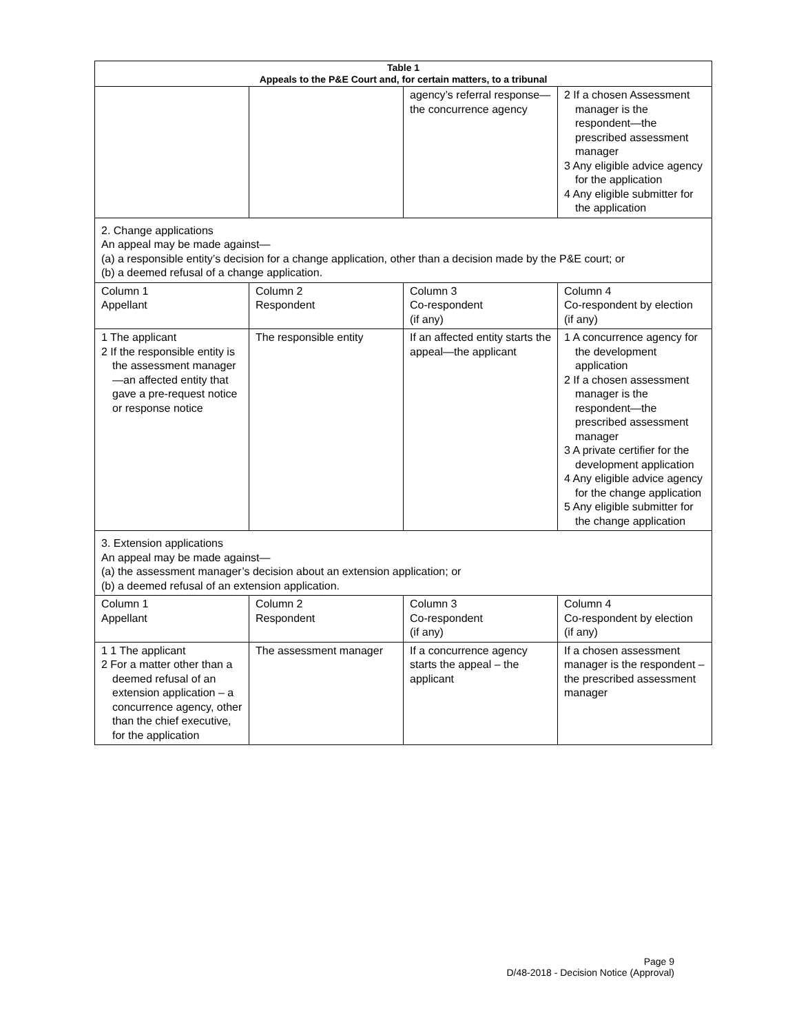| Table 1 Appeals to the P&E Court and, for certain matters, to a tribunal | | | |
| --- | --- | --- | --- |
| | | agency’s referral response—the concurrence agency | 2 If a chosen Assessment manager is the respondent—the prescribed assessment manager 3 Any eligible advice agency for the application 4 Any eligible submitter for the application |
| 2. Change applications An appeal may be made against— (a) a responsible entity’s decision for a change application, other than a decision made by the P&E court; or (b) a deemed refusal of a change application. | | | |
| Column 1 Appellant | Column 2 Respondent | Column 3 Co-respondent (if any) | Column 4 Co-respondent by election (if any) |
| 1 The applicant 2 If the responsible entity is the assessment manager—an affected entity that gave a pre-request notice or response notice | The responsible entity | If an affected entity starts the appeal—the applicant | 1 A concurrence agency for the development application 2 If a chosen assessment manager is the respondent—the prescribed assessment manager 3 A private certifier for the development application 4 Any eligible advice agency for the change application 5 Any eligible submitter for the change application |
| 3. Extension applications An appeal may be made against— (a) the assessment manager’s decision about an extension application; or (b) a deemed refusal of an extension application. | | | |
| Column 1 Appellant | Column 2 Respondent | Column 3 Co-respondent (if any) | Column 4 Co-respondent by election (if any) |
| 1 1 The applicant 2 For a matter other than a deemed refusal of an extension application – a concurrence agency, other than the chief executive, for the application | The assessment manager | If a concurrence agency starts the appeal – the applicant | If a chosen assessment manager is the respondent – the prescribed assessment manager |
Page 9
D/48-2018 - Decision Notice (Approval)